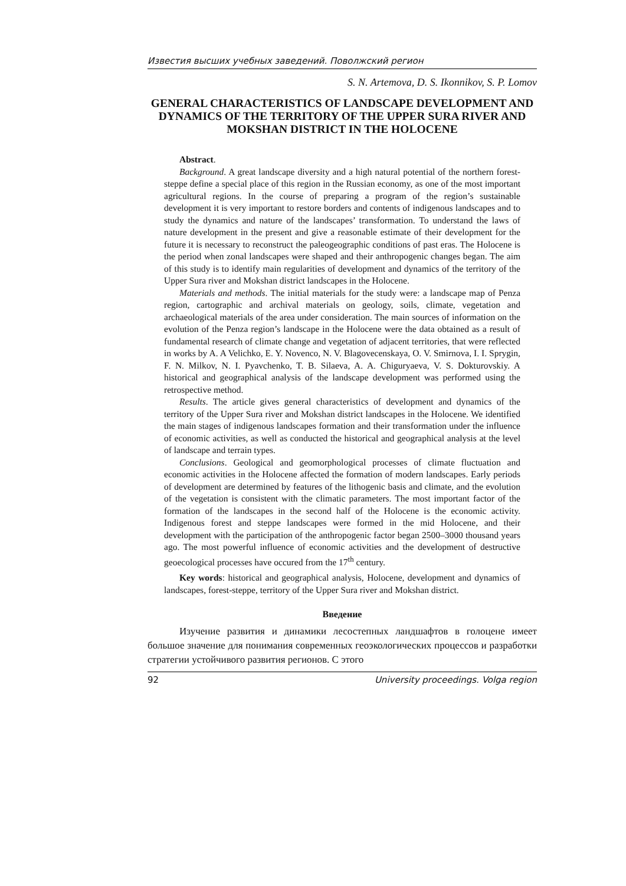Известия высших учебных заведений. Поволжский регион
S. N. Artemova, D. S. Ikonnikov, S. P. Lomov
GENERAL CHARACTERISTICS OF LANDSCAPE DEVELOPMENT AND DYNAMICS OF THE TERRITORY OF THE UPPER SURA RIVER AND MOKSHAN DISTRICT IN THE HOLOCENE
Abstract.
Background. A great landscape diversity and a high natural potential of the northern forest-steppe define a special place of this region in the Russian economy, as one of the most important agricultural regions. In the course of preparing a program of the region’s sustainable development it is very important to restore borders and contents of indigenous landscapes and to study the dynamics and nature of the landscapes’ transformation. To understand the laws of nature development in the present and give a reasonable estimate of their development for the future it is necessary to reconstruct the paleogeographic conditions of past eras. The Holocene is the period when zonal landscapes were shaped and their anthropogenic changes began. The aim of this study is to identify main regularities of development and dynamics of the territory of the Upper Sura river and Mokshan district landscapes in the Holocene.
Materials and methods. The initial materials for the study were: a landscape map of Penza region, cartographic and archival materials on geology, soils, climate, vegetation and archaeological materials of the area under consideration. The main sources of information on the evolution of the Penza region’s landscape in the Holocene were the data obtained as a result of fundamental research of climate change and vegetation of adjacent territories, that were reflected in works by A. A Velichko, E. Y. Novenco, N. V. Blagovecenskaya, O. V. Smirnova, I. I. Sprygin, F. N. Milkov, N. I. Pyavchenko, T. B. Silaeva, A. A. Chiguryaeva, V. S. Dokturovskiy. A historical and geographical analysis of the landscape development was performed using the retrospective method.
Results. The article gives general characteristics of development and dynamics of the territory of the Upper Sura river and Mokshan district landscapes in the Holocene. We identified the main stages of indigenous landscapes formation and their transformation under the influence of economic activities, as well as conducted the historical and geographical analysis at the level of landscape and terrain types.
Conclusions. Geological and geomorphological processes of climate fluctuation and economic activities in the Holocene affected the formation of modern landscapes. Early periods of development are determined by features of the lithogenic basis and climate, and the evolution of the vegetation is consistent with the climatic parameters. The most important factor of the formation of the landscapes in the second half of the Holocene is the economic activity. Indigenous forest and steppe landscapes were formed in the mid Holocene, and their development with the participation of the anthropogenic factor began 2500–3000 thousand years ago. The most powerful influence of economic activities and the development of destructive geoecological processes have occured from the 17<sup>th</sup> century.
Key words: historical and geographical analysis, Holocene, development and dynamics of landscapes, forest-steppe, territory of the Upper Sura river and Mokshan district.
Введение
Изучение развития и динамики лесостепных ландшафтов в голоцене имеет большое значение для понимания современных геоэкологических процессов и разработки стратегии устойчивого развития регионов. С этого
92 University proceedings. Volga region